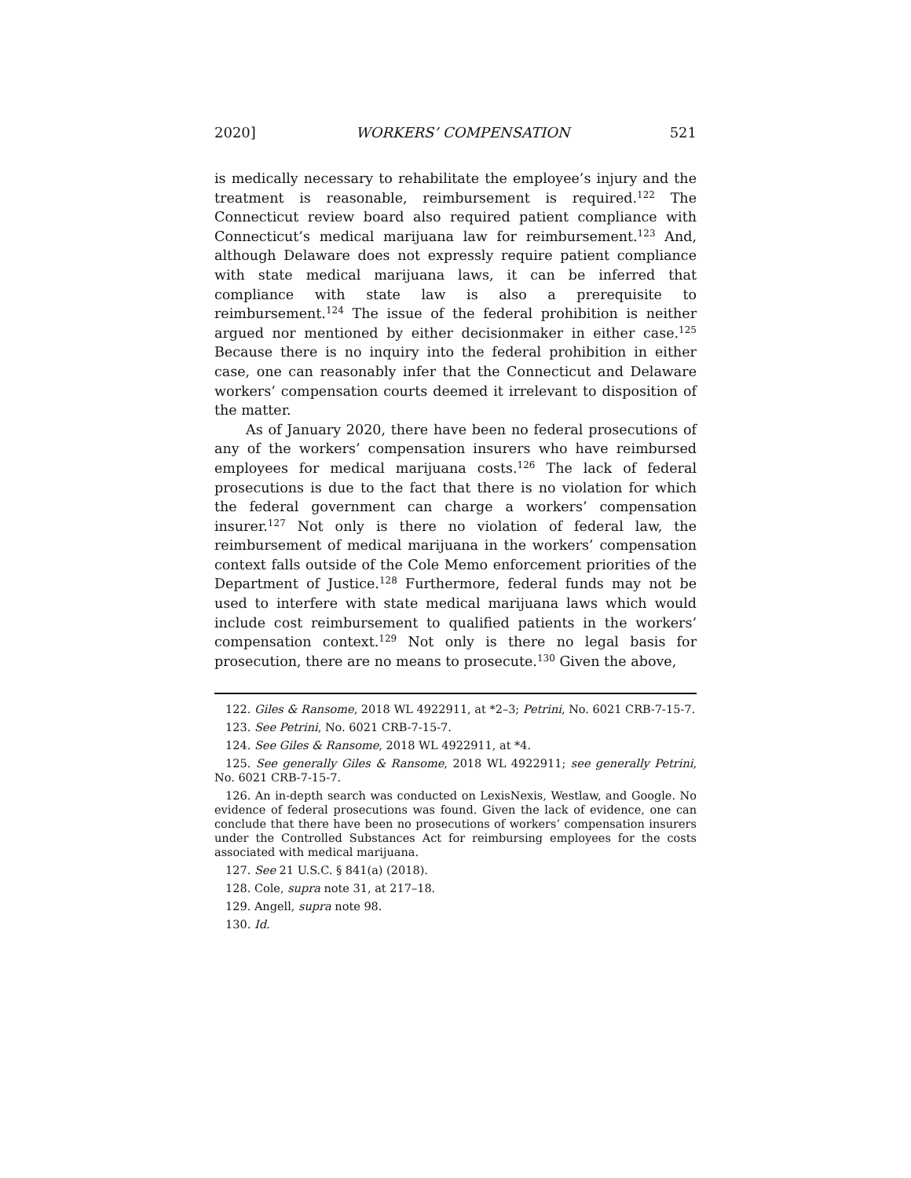2020] WORKERS’ COMPENSATION 521
is medically necessary to rehabilitate the employee’s injury and the treatment is reasonable, reimbursement is required.<sup>122</sup> The Connecticut review board also required patient compliance with Connecticut’s medical marijuana law for reimbursement.<sup>123</sup> And, although Delaware does not expressly require patient compliance with state medical marijuana laws, it can be inferred that compliance with state law is also a prerequisite to reimbursement.<sup>124</sup> The issue of the federal prohibition is neither argued nor mentioned by either decisionmaker in either case.<sup>125</sup> Because there is no inquiry into the federal prohibition in either case, one can reasonably infer that the Connecticut and Delaware workers’ compensation courts deemed it irrelevant to disposition of the matter.
As of January 2020, there have been no federal prosecutions of any of the workers’ compensation insurers who have reimbursed employees for medical marijuana costs.<sup>126</sup> The lack of federal prosecutions is due to the fact that there is no violation for which the federal government can charge a workers’ compensation insurer.<sup>127</sup> Not only is there no violation of federal law, the reimbursement of medical marijuana in the workers’ compensation context falls outside of the Cole Memo enforcement priorities of the Department of Justice.<sup>128</sup> Furthermore, federal funds may not be used to interfere with state medical marijuana laws which would include cost reimbursement to qualified patients in the workers’ compensation context.<sup>129</sup> Not only is there no legal basis for prosecution, there are no means to prosecute.<sup>130</sup> Given the above,
122. Giles & Ransome, 2018 WL 4922911, at *2–3; Petrini, No. 6021 CRB-7-15-7.
123. See Petrini, No. 6021 CRB-7-15-7.
124. See Giles & Ransome, 2018 WL 4922911, at *4.
125. See generally Giles & Ransome, 2018 WL 4922911; see generally Petrini, No. 6021 CRB-7-15-7.
126. An in-depth search was conducted on LexisNexis, Westlaw, and Google. No evidence of federal prosecutions was found. Given the lack of evidence, one can conclude that there have been no prosecutions of workers’ compensation insurers under the Controlled Substances Act for reimbursing employees for the costs associated with medical marijuana.
127. See 21 U.S.C. § 841(a) (2018).
128. Cole, supra note 31, at 217–18.
129. Angell, supra note 98.
130. Id.